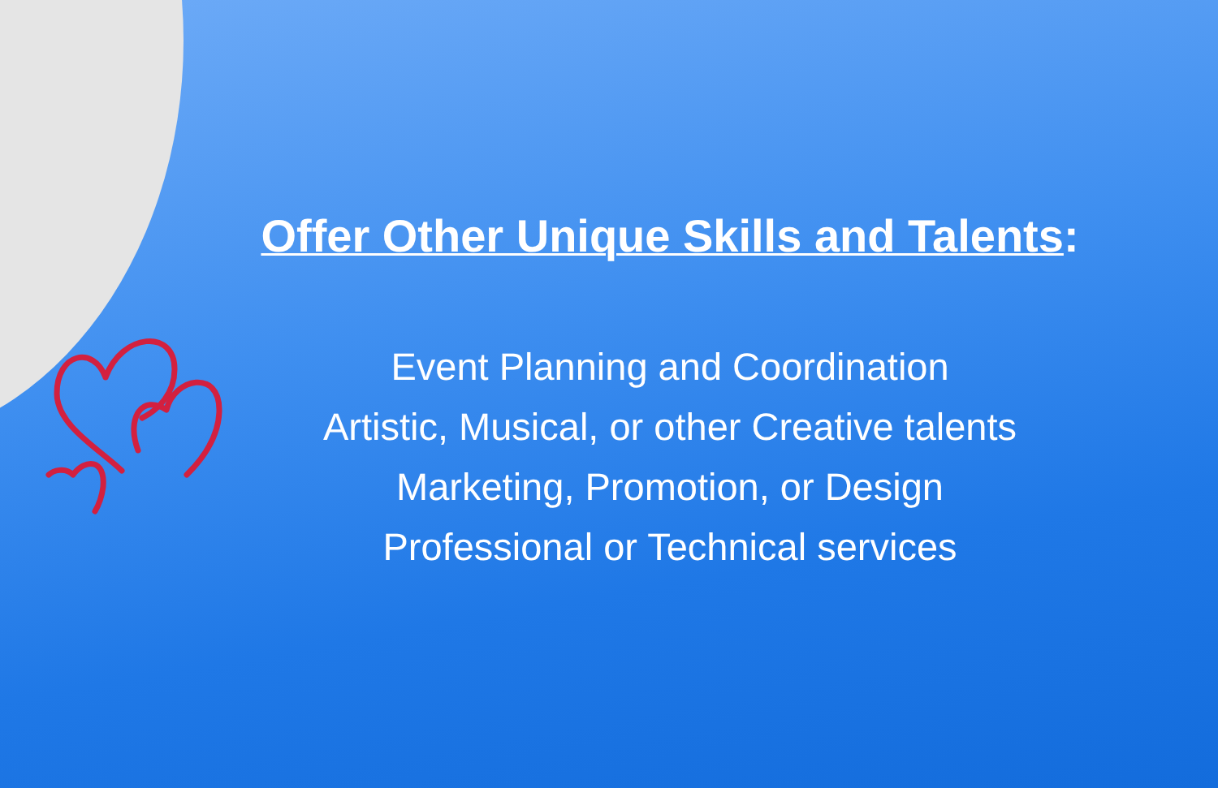Offer Other Unique Skills and Talents:
Event Planning and Coordination
Artistic, Musical, or other Creative talents
Marketing, Promotion, or Design
Professional or Technical services